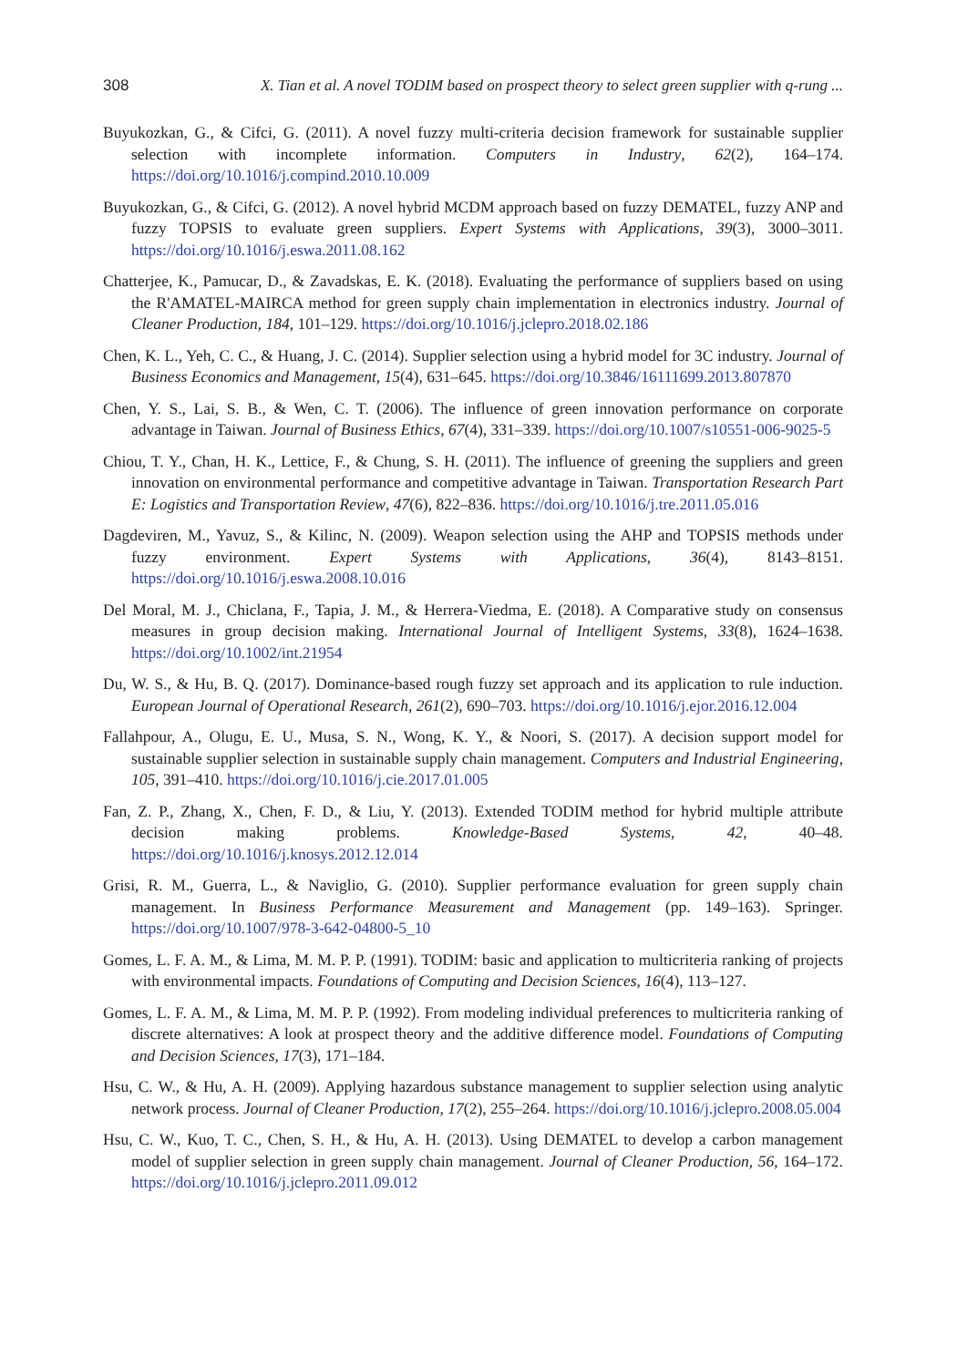308 X. Tian et al. A novel TODIM based on prospect theory to select green supplier with q-rung ...
Buyukozkan, G., & Cifci, G. (2011). A novel fuzzy multi-criteria decision framework for sustainable supplier selection with incomplete information. Computers in Industry, 62(2), 164–174. https://doi.org/10.1016/j.compind.2010.10.009
Buyukozkan, G., & Cifci, G. (2012). A novel hybrid MCDM approach based on fuzzy DEMATEL, fuzzy ANP and fuzzy TOPSIS to evaluate green suppliers. Expert Systems with Applications, 39(3), 3000–3011. https://doi.org/10.1016/j.eswa.2011.08.162
Chatterjee, K., Pamucar, D., & Zavadskas, E. K. (2018). Evaluating the performance of suppliers based on using the R'AMATEL-MAIRCA method for green supply chain implementation in electronics industry. Journal of Cleaner Production, 184, 101–129. https://doi.org/10.1016/j.jclepro.2018.02.186
Chen, K. L., Yeh, C. C., & Huang, J. C. (2014). Supplier selection using a hybrid model for 3C industry. Journal of Business Economics and Management, 15(4), 631–645. https://doi.org/10.3846/16111699.2013.807870
Chen, Y. S., Lai, S. B., & Wen, C. T. (2006). The influence of green innovation performance on corporate advantage in Taiwan. Journal of Business Ethics, 67(4), 331–339. https://doi.org/10.1007/s10551-006-9025-5
Chiou, T. Y., Chan, H. K., Lettice, F., & Chung, S. H. (2011). The influence of greening the suppliers and green innovation on environmental performance and competitive advantage in Taiwan. Transportation Research Part E: Logistics and Transportation Review, 47(6), 822–836. https://doi.org/10.1016/j.tre.2011.05.016
Dagdeviren, M., Yavuz, S., & Kilinc, N. (2009). Weapon selection using the AHP and TOPSIS methods under fuzzy environment. Expert Systems with Applications, 36(4), 8143–8151. https://doi.org/10.1016/j.eswa.2008.10.016
Del Moral, M. J., Chiclana, F., Tapia, J. M., & Herrera-Viedma, E. (2018). A Comparative study on consensus measures in group decision making. International Journal of Intelligent Systems, 33(8), 1624–1638. https://doi.org/10.1002/int.21954
Du, W. S., & Hu, B. Q. (2017). Dominance-based rough fuzzy set approach and its application to rule induction. European Journal of Operational Research, 261(2), 690–703. https://doi.org/10.1016/j.ejor.2016.12.004
Fallahpour, A., Olugu, E. U., Musa, S. N., Wong, K. Y., & Noori, S. (2017). A decision support model for sustainable supplier selection in sustainable supply chain management. Computers and Industrial Engineering, 105, 391–410. https://doi.org/10.1016/j.cie.2017.01.005
Fan, Z. P., Zhang, X., Chen, F. D., & Liu, Y. (2013). Extended TODIM method for hybrid multiple attribute decision making problems. Knowledge-Based Systems, 42, 40–48. https://doi.org/10.1016/j.knosys.2012.12.014
Grisi, R. M., Guerra, L., & Naviglio, G. (2010). Supplier performance evaluation for green supply chain management. In Business Performance Measurement and Management (pp. 149–163). Springer. https://doi.org/10.1007/978-3-642-04800-5_10
Gomes, L. F. A. M., & Lima, M. M. P. P. (1991). TODIM: basic and application to multicriteria ranking of projects with environmental impacts. Foundations of Computing and Decision Sciences, 16(4), 113–127.
Gomes, L. F. A. M., & Lima, M. M. P. P. (1992). From modeling individual preferences to multicriteria ranking of discrete alternatives: A look at prospect theory and the additive difference model. Foundations of Computing and Decision Sciences, 17(3), 171–184.
Hsu, C. W., & Hu, A. H. (2009). Applying hazardous substance management to supplier selection using analytic network process. Journal of Cleaner Production, 17(2), 255–264. https://doi.org/10.1016/j.jclepro.2008.05.004
Hsu, C. W., Kuo, T. C., Chen, S. H., & Hu, A. H. (2013). Using DEMATEL to develop a carbon management model of supplier selection in green supply chain management. Journal of Cleaner Production, 56, 164–172. https://doi.org/10.1016/j.jclepro.2011.09.012